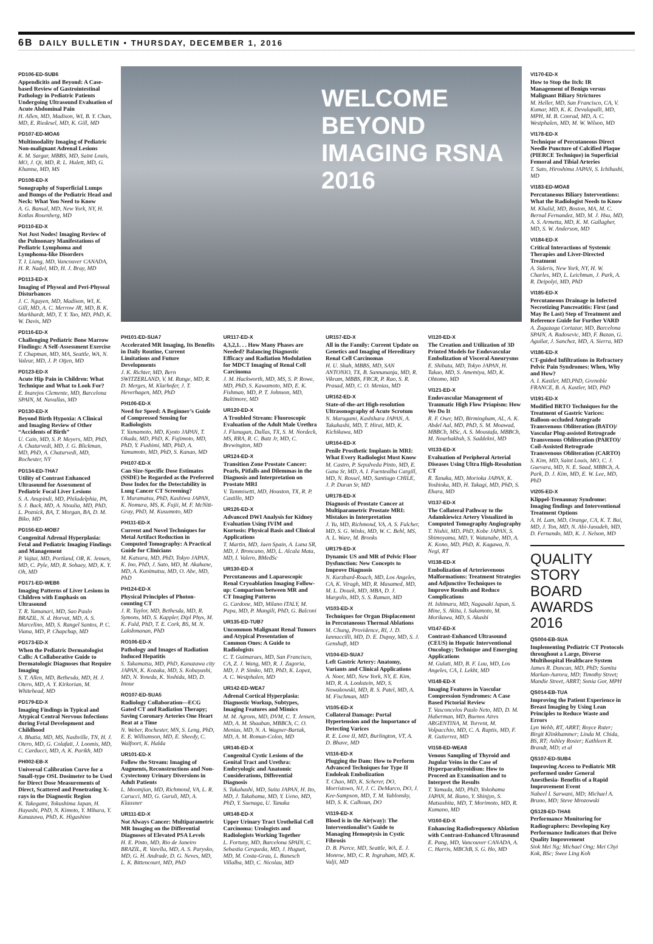6B DAILY BULLETIN • THURSDAY, DECEMBER 1, 2016
PD106-ED-SUB6
Appendicitis and Beyond: A Case-based Review of Gastrointestinal Pathology in Pediatric Patients Undergoing Ultrasound Evaluation of Acute Abdominal Pain
H. Allen, MD, Madison, WI, B. Y. Chan, MD, E. Riedesel, MD, K. Gill, MD
PD107-ED-MOA6
Multimodality Imaging of Pediatric Non-malignant Adrenal Lesions
K. M. Sargar, MBBS, MD, Saint Louis, MO, J. Qi, MD, R. L. Hulett, MD, G. Khanna, MD, MS
PD108-ED-X
Sonography of Superficial Lumps and Bumps of the Pediatric Head and Neck: What You Need to Know
A. G. Bansal, MD, New York, NY, H. Kotlus Rosenberg, MD
PD110-ED-X
Not Just Nodes! Imaging Review of the Pulmonary Manifestations of Pediatric Lymphoma and Lymphoma-like Disorders
T. I. Liang, MD, Vancouver CANADA, H. R. Nadel, MD, H. J. Bray, MD
PD113-ED-X
Imaging of Physeal and Peri-Physeal Disturbances
J. C. Nguyen, MD, Madison, WI, K. Gill, MD, A. C. Merrow JR, MD, B. K. Markhardt, MD, T. Y. Tao, MD, PhD, K. W. Davis, MD
PD116-ED-X
Challenging Pediatric Bone Marrow Findings: A Self-Assessment Exercise
T. Chapman, MD, MA, Seattle, WA, N. Valeur, MD, J. P. Otjen, MD
PD123-ED-X
Acute Hip Pain in Children: What Technique and What to Look For?
E. Inarejos Clemente, MD, Barcelona SPAIN, M. Navallas, MD
PD130-ED-X
Beyond Birth Hypoxia: A Clinical and Imaging Review of Other “Accidents of Birth”
U. Cain, MD, S. P. Meyers, MD, PhD, A. Chaturvedi, MD, J. G. Blickman, MD, PhD, A. Chaturvedi, MD, Rochester, NY
PD134-ED-THA7
Utility of Contrast Enhanced Ultrasound for Assessment of Pediatric Focal Liver Lesions
S. A. Anupindi, MD, Philadelphia, PA, S. J. Back, MD, A. Ntoulia, MD, PhD, L. Poznick, BA, T. Morgan, BA, D. M. Biko, MD
PD156-ED-MOB7
Congenital Adrenal Hyperplasia: Fetal and Pediatric Imaging Findings and Management
P. Vajtai, MD, Portland, OR, K. Jensen, MD, C. Pyle, MD, R. Sohaey, MD, K. Y. Oh, MD
PD171-ED-WEB6
Imaging Patterns of Liver Lesions in Children with Emphasis on Ultrasound
T. R. Yamanari, MD, Sao Paulo BRAZIL, N. d. Horvat, MD, A. S. Marcelino, MD, S. Rangel Santos, P. C. Viana, MD, P. Chapchap, MD
PD173-ED-X
When the Pediatric Dermatologist Calls: A Collaborative Guide to Dermatologic Diagnoses that Require Imaging
S. T. Allen, MD, Bethesda, MD, H. J. Otero, MD, A. Y. Kirkorian, M. Whitehead, MD
PD179-ED-X
Imaging Findings in Typical and Atypical Central Nervous Infections during Fetal Development and Childhood
A. Bhatia, MD, MS, Nashville, TN, H. J. Otero, MD, G. Colafati, J. Loomis, MD, C. Carducci, MD, A. K. Parikh, MD
PH002-EB-X
Universal Calibration Curve for a Small-type OSL Dosimeter to be Used for Direct Dose Measurements of Direct, Scattered and Penetrating X-rays in the Diagnostic Region
K. Takegami, Tokushima Japan, H. Hayashi, PhD, N. Kimoto, Y. Mihara, Y. Kanazawa, PhD, K. Higashino
WELCOME
BEYOND IMAGING RSNA 2016
PH101-ED-SUA7
Accelerated MR Imaging, Its Benefits in Daily Routine, Current Limitations and Future Developments
J. K. Richter, MD, Bern SWITZERLAND, V. M. Runge, MD, R. D. Merges, M. Klarhofer, J. T. Heverhagen, MD, PhD
PH106-ED-X
Need for Speed: A Beginner’s Guide of Compressed Sensing for Radiologists
T. Yamamoto, MD, Kyoto JAPAN, T. Okada, MD, PhD, K. Fujimoto, MD, PhD, Y. Fushimi, MD, PhD, A. Yamamoto, MD, PhD, S. Kanao, MD
PH107-ED-X
Can Size-Specific Dose Estimates (SSDE) be Regarded as the Preferred Dose Index for the Detectability in Lung Cancer CT Screening?
Y. Muramatsu, PhD, Kashiwa JAPAN, K. Nomura, MS, K. Fujii, M. F. McNitt-Gray, PhD, M. Kusumoto, MD
PH111-ED-X
Current and Novel Techniques for Metal Artifact Reduction in Computed Tomography: A Practical Guide for Clinicians
M. Katsura, MD, PhD, Tokyo JAPAN, K. Ino, PhD, J. Sato, MD, M. Akahane, MD, A. Kunimatsu, MD, O. Abe, MD, PhD
PH124-ED-X
Physical Principles of Photon-counting CT
J. R. Taylor, MD, Bethesda, MD, R. Symons, MD, S. Kappler, Dipl Phys, M. K. Fuld, PhD, T. E. Cork, BS, M. N. Lakshmanan, PhD
RO106-ED-X
Pathology and Images of Radiation Induced Hepatitis
S. Takamatsu, MD, PhD, Kanazawa city JAPAN, K. Kozaka, MD, S. Kobayashi, MD, N. Yoneda, K. Yoshida, MD, D. Inoue
RO107-ED-SUA5
Radiology Collaboration—ECG Gated CT and Radiation Therapy; Saving Coronary Arteries One Heart Beat at a Time
N. Weber, Rochester, MN, S. Leng, PhD, E. E. Williamson, MD, E. Sheedy, C. Walfoort, K. Halda
UR101-ED-X
Follow the Stream: Imaging of Augments, Reconstructions and Non-Cystectomy Urinary Diversions in Adult Patients
L. Moomjian, MD, Richmond, VA, L. R. Carucci, MD, G. Guruli, MD, A. Klausner
UR111-ED-X
Not Always Cancer: Multiparametric MR Imaging on the Differential Diagnoses of Elevated PSA Levels
H. E. Pinto, MD, Rio de Janeiro BRAZIL, R. Varella, MD, A. S. Parysko, MD, G. H. Andrade, D. G. Neves, MD, L. K. Bittencourt, MD, PhD
UR117-ED-X
4,3,2,1. . . How Many Phases are Needed? Balancing Diagnostic Efficacy and Radiation Modulation for MDCT Imaging of Renal Cell Carcinoma
J. M. Hackworth, MD, MS, S. P. Rowe, MD, PhD, S. Kawamoto, MD, E. K. Fishman, MD, P. T. Johnson, MD, Baltimore, MD
UR120-ED-X
A Troubled Stream: Fluoroscopic Evaluation of the Adult Male Urethra
J. Flanagan, Dallas, TX, S. M. Nordeck, MS, RRA, R. C. Batz Jr, MD, C. Brewington, MD
UR124-ED-X
Transition Zone Prostate Cancer: Pearls, Pitfalls and Dilemmas in the Diagnosis and Interpretation on Prostate MRI
V. Tammisetti, MD, Houston, TX, R. P. Castillo, MD
UR126-ED-X
Advanced DWI Analysis for Kidney Evaluation Using IVIM and Kurtosis: Physical Basis and Clinical Applications
T. Martin, MD, Jaen Spain, A. Luna SR, MD, J. Broncano, MD, L. Alcala Mata, MD, I. Valero, BMedSc
UR130-ED-X
Percutaneous and Laparoscopic Renal Cryoablation Imaging Follow-up: Comparison between MR and CT Imaging Patterns
G. Cardone, MD, Milano ITALY, M. Papa, MD, P. Mangili, PhD, G. Balconi
UR135-ED-TUB7
Uncommon Malignant Renal Tumors and Atypical Presentation of Common Ones: A Guide to Radiologists
C. T. Guimaraes, MD, San Francisco, CA, Z. J. Wang, MD, R. J. Zagoria, MD, J. P. Simko, MD, PhD, K. Lopez, A. C. Westphalen, MD
UR142-ED-WEA7
Adrenal Cortical Hyperplasia: Diagnostic Workup, Subtypes, Imaging Features and Mimics
M. M. Agrons, MD, DVM, C. T. Jensen, MD, A. M. Shaaban, MBBCh, C. O. Menias, MD, N. A. Wagner-Bartak, MD, A. M. Roman-Colon, MD
UR146-ED-X
Congenital Cystic Lesions of the Genital Tract and Urethra: Embryologic and Anatomic Considerations, Differential Diagnosis
S. Takahashi, MD, Suita JAPAN, H. Ito, MD, J. Takahama, MD, Y. Ueno, MD, PhD, Y. Suenaga, U. Tanaka
UR148-ED-X
Upper Urinary Tract Urothelial Cell Carcinoma: Urologists and Radiologists Working Together
L. Fortuny, MD, Barcelona SPAIN, C. Sebastia Cerqueda, MD, J. Huguet, MD, M. Costa-Grau, L. Bunesch Villalba, MD, C. Nicolau, MD
UR157-ED-X
All in the Family: Current Update on Genetics and Imaging of Hereditary Renal Cell Carcinomas
H. U. Shah, MBBS, MD, SAN ANTONIO, TX, B. Sannananja, MD, R. Vikram, MBBS, FRCR, P. Rao, S. R. Prasad, MD, C. O. Menias, MD
UR162-ED-X
State-of-the-art High-resolution Ultrasonography of Acute Scrotum
N. Marugami, Kashihara JAPAN, A. Takahashi, MD, T. Hirai, MD, K. Kichikawa, MD
UR164-ED-X
Penile Prosthetic Implants in MRI: What Every Radiologist Must Know
M. Castro, P. Sepulveda Pinto, MD, E. Gana Sr, MD, A. I. Fuentealba Cargill, MD, N. Rossel, MD, Santiago CHILE, J. P. Duran Sr, MD
UR178-ED-X
Diagnosis of Prostate Cancer at Multiparametric Prostate MRI: Mistakes in Interpretation
J. Yu, MD, Richmond, VA, A. S. Fulcher, MD, S. G. Winks, MD, W. C. Behl, MS, A. L. Ware, M. Brooks
UR179-ED-X
Dynamic US and MR of Pelvic Floor Dysfunction: New Concepts to Improve Diagnosis
N. Kurzbard-Roach, MD, Los Angeles, CA, K. Viragh, MD, R. Masamed, MD, M. L. Douek, MD, MBA, D. J. Margolis, MD, S. S. Raman, MD
VI103-ED-X
Techniques for Organ Displacement in Percutaneous Thermal Ablations
M. Chung, Providence, RI, J. D. Iannuccilli, MD, D. E. Dupuy, MD, S. J. Genshaft, MD
VI104-ED-SUA7
Left Gastric Artery: Anatomy, Variants and Clinical Applications
A. Noor, MD, New York, NY, E. Kim, MD, R. A. Lookstein, MD, S. Nowakowski, MD, R. S. Patel, MD, A. M. Fischman, MD
VI105-ED-X
Collateral Damage: Portal Hypertension and the Importance of Detecting Varices
R. E. Love II, MD, Burlington, VT, A. D. Bhave, MD
VI116-ED-X
Plugging the Dam: How to Perform Advanced Techniques for Type II Endoleak Embolization
T. Chao, MD, K. Scherer, DO, Morristown, NJ, J. C. DeMarco, DO, J. Kee-Sampson, MD, T. M. Yablonsky, MD, S. K. Calhoun, DO
VI119-ED-X
Blood is in the Air(way): The Interventionalist’s Guide to Managing Hemoptysis in Cystic Fibrosis
D. B. Pierce, MD, Seattle, WA, E. J. Monroe, MD, C. R. Ingraham, MD, K. Valji, MD
VI120-ED-X
The Creation and Utilization of 3D Printed Models for Endovascular Embolization of Visceral Aneurysms
E. Shibata, MD, Tokyo JAPAN, H. Takao, MD, S. Amemiya, MD, K. Ohtomo, MD
VI121-ED-X
Endovascular Management of Traumatic High Flow Priapism: How We Do It
R. F. Oser, MD, Birmingham, AL, A. K. Abdel Aal, MD, PhD, S. M. Moawad, MBBCh, MSc, A. S. Moustafa, MBBCh, M. Nourbakhsh, S. Saddekni, MD
VI133-ED-X
Evaluation of Peripheral Arterial Diseases Using Ultra High-Resolution CT
R. Tanaka, MD, Morioka JAPAN, K. Yoshioka, MD, H. Takagi, MD, PhD, S. Ehara, MD
VI137-ED-X
The Collateral Pathway to the Adamkiewicz Artery Visualized in Computed Tomography Angiography
T. Nishii, MD, PhD, Kobe JAPAN, S. Shimoyama, MD, Y. Watanabe, MD, A. K. Kono, MD, PhD, K. Kagawa, N. Negi, RT
VI138-ED-X
Embolization of Arteriovenous Malformations: Treatment Strategies and Adjunctive Techniques to Improve Results and Reduce Complications
H. Ishimaru, MD, Nagasaki Japan, S. Mine, S. Akita, I. Sakamoto, M. Morikawa, MD, S. Akashi
VI147-ED-X
Contrast-Enhanced Ultrasound (CEUS) in Hepatic Interventional Oncology; Technique and Emerging Applications
M. Gulati, MD, B. F. Luu, MD, Los Angeles, CA, I. Lekht, MD
VI148-ED-X
Imaging Features in Vascular Compression Syndromes: A Case Based Pictorial Review
T. Vasconcelos Paulo Neto, MD, D. M. Haberman, MD, Buenos Aires ARGENTINA, M. Torrent, M. Volpacchio, MD, C. A. Raptis, MD, F. R. Gutierrez, MD
VI158-ED-WEA8
Venous Sampling of Thyroid and Jugular Veins in the Case of Hyperparathyroidism: How to Proceed an Examination and to Interpret the Results
T. Yamada, MD, PhD, Yokohama JAPAN, M. Ikuno, Y. Shinjyo, S. Matsushita, MD, T. Morimoto, MD, R. Kumano, MD
VI160-ED-X
Enhancing Radiofrequency Ablation with Contrast-Enhanced Ultrasound
E. Pang, MD, Vancouver CANADA, A. C. Harris, MBChB, S. G. Ho, MD
VI170-ED-X
How to Stop the Itch: IR Management of Benign versus Malignant Biliary Strictures
M. Heller, MD, San Francisco, CA, V. Kumar, MD, K. K. Devulapalli, MD, MPH, M. B. Conrad, MD, A. C. Westphalen, MD, M. W. Wilson, MD
VI178-ED-X
Technique of Percutaneous Direct Needle Puncture of Calcified Plaque (PIERCE Technique) in Superficial Femoral and Tibial Arteries
T. Sato, Hiroshima JAPAN, S. Ichihashi, MD
VI183-ED-MOA8
Percutaneous Biliary Interventions: What the Radiologist Needs to Know
M. Khalid, MD, Boston, MA, M. C. Bernal Fernandez, MD, M. J. Hsu, MD, A. S. Armetta, MD, K. M. Gallagher, MD, S. W. Anderson, MD
VI184-ED-X
Critical Interactions of Systemic Therapies and Liver-Directed Treatment
A. Sideris, New York, NY, H. W. Charles, MD, L. Leichman, J. Park, A. R. Deipolyi, MD, PhD
VI185-ED-X
Percutaneous Drainage in Infected Necrotizing Pancreatitis: First (and May Be Last) Step of Treatment and Reference Guide for Further VARD
A. Zugazaga Cortazar, MD, Barcelona SPAIN, A. Radosevic, MD, F. Bazan, G. Aguilar, J. Sanchez, MD, A. Sierra, MD
VI186-ED-X
CT-guided Infiltrations in Refractory Pelvic Pain Syndromes: When, Why and How?
A. I. Kastler, MD,PhD, Grenoble FRANCE, B. A. Kastler, MD, PhD
VI191-ED-X
Modified BRTO Techniques for the Treatment of Gastric Varices: Balloon-occluded Antegrade Transvenous Obliteration (BATO)/ Vascular Plug-assisted Retrograde Transvenous Obliteration (PARTO)/ Coil-Assisted Retrograde Transvenous Obliteration (CARTO)
S. Kim, MD, Saint Louis, MO, C. J. Guevara, MD, N. E. Saad, MBBCh, A. Park, D. J. Kim, MD, E. W. Lee, MD, PhD
VI205-ED-X
Klippel-Trenaunay Syndrome: Imaging findings and Interventional Treatment Options
A. H. Lam, MD, Orange, CA, K. T. Bui, MD, J. Ton, MD, N. Abi-Jaoudeh, MD, D. Fernando, MD, K. J. Nelson, MD
QUALITY STORY BOARD AWARDS 2016
QS004-EB-SUA
Implementing Pediatric CT Protocols throughout a Large, Diverse Multihospital Healthcare System
James R. Duncan, MD, PhD; Sumita Markan-Aurora, MD; Timothy Street; Mandie Street, ARRT; Sonia Gor, MPH
QS014-EB-TUA
Improving the Patient Experience in Breast Imaging by Using Lean Principles to Reduce Waste and Errors
Lyn Webb, RT, ARRT; Royce Ruter; Birgit Klinkhammer; Linda M. Chida, BS, RT; Ashley Rosier; Kathleen R. Brandt, MD; et al
QS107-ED-SUB4
Improving Access to Pediatric MR performed under General Anesthesia- Benefits of a Rapid Improvement Event
Nabeel I. Sarwani, MD; Michael A. Bruno, MD; Steve Mrozowski
QS128-ED-THA6
Performance Monitoring for Radiographers: Developing Key Performance Indicators that Drive Quality Improvement
Siok Mei Ng; Michael Ong; Mei Chyi Kok, BSc; Swee Ling Koh